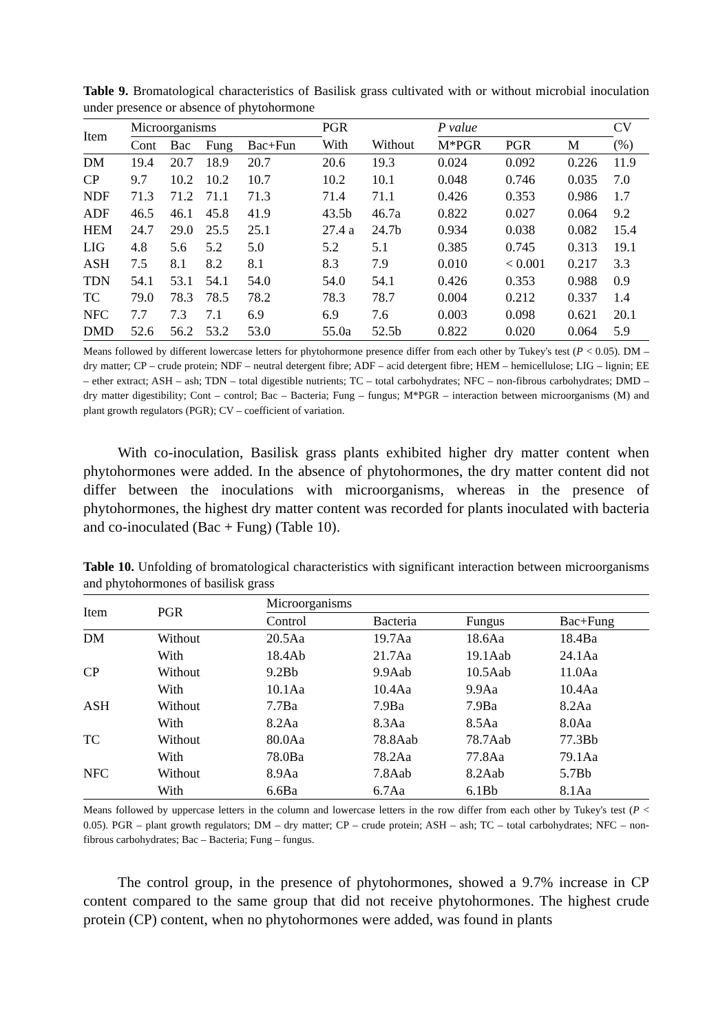Table 9. Bromatological characteristics of Basilisk grass cultivated with or without microbial inoculation under presence or absence of phytohormone
| Item | Microorganisms | | | | PGR | | P value | | | CV |
| --- | --- | --- | --- | --- | --- | --- | --- | --- | --- | --- |
| | Cont | Bac | Fung | Bac+Fun | With | Without | M*PGR | PGR | M | (%) |
| DM | 19.4 | 20.7 | 18.9 | 20.7 | 20.6 | 19.3 | 0.024 | 0.092 | 0.226 | 11.9 |
| CP | 9.7 | 10.2 | 10.2 | 10.7 | 10.2 | 10.1 | 0.048 | 0.746 | 0.035 | 7.0 |
| NDF | 71.3 | 71.2 | 71.1 | 71.3 | 71.4 | 71.1 | 0.426 | 0.353 | 0.986 | 1.7 |
| ADF | 46.5 | 46.1 | 45.8 | 41.9 | 43.5b | 46.7a | 0.822 | 0.027 | 0.064 | 9.2 |
| HEM | 24.7 | 29.0 | 25.5 | 25.1 | 27.4 a | 24.7b | 0.934 | 0.038 | 0.082 | 15.4 |
| LIG | 4.8 | 5.6 | 5.2 | 5.0 | 5.2 | 5.1 | 0.385 | 0.745 | 0.313 | 19.1 |
| ASH | 7.5 | 8.1 | 8.2 | 8.1 | 8.3 | 7.9 | 0.010 | < 0.001 | 0.217 | 3.3 |
| TDN | 54.1 | 53.1 | 54.1 | 54.0 | 54.0 | 54.1 | 0.426 | 0.353 | 0.988 | 0.9 |
| TC | 79.0 | 78.3 | 78.5 | 78.2 | 78.3 | 78.7 | 0.004 | 0.212 | 0.337 | 1.4 |
| NFC | 7.7 | 7.3 | 7.1 | 6.9 | 6.9 | 7.6 | 0.003 | 0.098 | 0.621 | 20.1 |
| DMD | 52.6 | 56.2 | 53.2 | 53.0 | 55.0a | 52.5b | 0.822 | 0.020 | 0.064 | 5.9 |
Means followed by different lowercase letters for phytohormone presence differ from each other by Tukey's test (P < 0.05). DM – dry matter; CP – crude protein; NDF – neutral detergent fibre; ADF – acid detergent fibre; HEM – hemicellulose; LIG – lignin; EE – ether extract; ASH – ash; TDN – total digestible nutrients; TC – total carbohydrates; NFC – non-fibrous carbohydrates; DMD – dry matter digestibility; Cont – control; Bac – Bacteria; Fung – fungus; M*PGR – interaction between microorganisms (M) and plant growth regulators (PGR); CV – coefficient of variation.
With co-inoculation, Basilisk grass plants exhibited higher dry matter content when phytohormones were added. In the absence of phytohormones, the dry matter content did not differ between the inoculations with microorganisms, whereas in the presence of phytohormones, the highest dry matter content was recorded for plants inoculated with bacteria and co-inoculated (Bac + Fung) (Table 10).
Table 10. Unfolding of bromatological characteristics with significant interaction between microorganisms and phytohormones of basilisk grass
| Item | PGR | Microorganisms | | | |
| --- | --- | --- | --- | --- | --- |
| | | Control | Bacteria | Fungus | Bac+Fung |
| DM | Without | 20.5Aa | 19.7Aa | 18.6Aa | 18.4Ba |
| | With | 18.4Ab | 21.7Aa | 19.1Aab | 24.1Aa |
| CP | Without | 9.2Bb | 9.9Aab | 10.5Aab | 11.0Aa |
| | With | 10.1Aa | 10.4Aa | 9.9Aa | 10.4Aa |
| ASH | Without | 7.7Ba | 7.9Ba | 7.9Ba | 8.2Aa |
| | With | 8.2Aa | 8.3Aa | 8.5Aa | 8.0Aa |
| TC | Without | 80.0Aa | 78.8Aab | 78.7Aab | 77.3Bb |
| | With | 78.0Ba | 78.2Aa | 77.8Aa | 79.1Aa |
| NFC | Without | 8.9Aa | 7.8Aab | 8.2Aab | 5.7Bb |
| | With | 6.6Ba | 6.7Aa | 6.1Bb | 8.1Aa |
Means followed by uppercase letters in the column and lowercase letters in the row differ from each other by Tukey's test (P < 0.05). PGR – plant growth regulators; DM – dry matter; CP – crude protein; ASH – ash; TC – total carbohydrates; NFC – non-fibrous carbohydrates; Bac – Bacteria; Fung – fungus.
The control group, in the presence of phytohormones, showed a 9.7% increase in CP content compared to the same group that did not receive phytohormones. The highest crude protein (CP) content, when no phytohormones were added, was found in plants